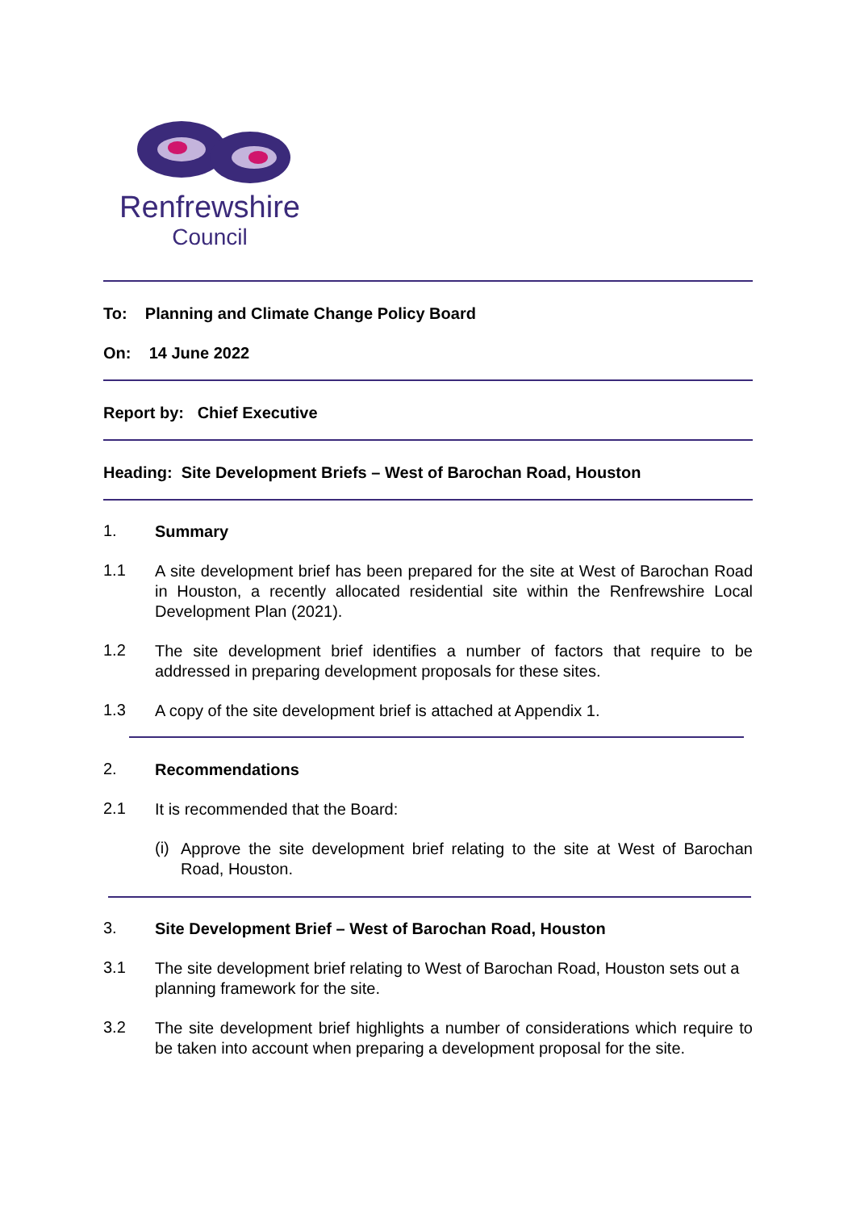Renfrewshire
Council
To: Planning and Climate Change Policy Board
On: 14 June 2022
Report by: Chief Executive
Heading: Site Development Briefs – West of Barochan Road, Houston
1.
Summary
1.1
A site development brief has been prepared for the site at West of Barochan Road in Houston, a recently allocated residential site within the Renfrewshire Local Development Plan (2021).
1.2
The site development brief identifies a number of factors that require to be addressed in preparing development proposals for these sites.
1.3
A copy of the site development brief is attached at Appendix 1.
2.
Recommendations
2.1
It is recommended that the Board:
(i)
Approve the site development brief relating to the site at West of Barochan Road, Houston.
3.
Site Development Brief – West of Barochan Road, Houston
3.1
The site development brief relating to West of Barochan Road, Houston sets out a planning framework for the site.
3.2
The site development brief highlights a number of considerations which require to be taken into account when preparing a development proposal for the site.